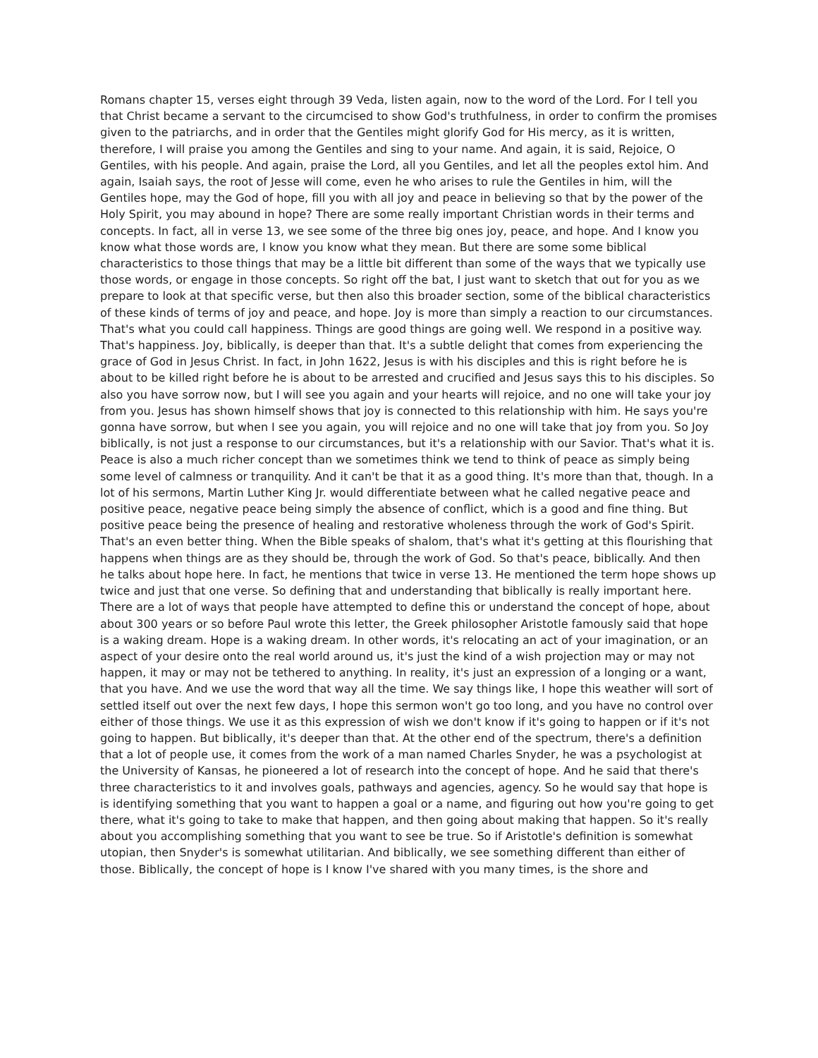Romans chapter 15, verses eight through 39 Veda, listen again, now to the word of the Lord. For I tell you that Christ became a servant to the circumcised to show God's truthfulness, in order to confirm the promises given to the patriarchs, and in order that the Gentiles might glorify God for His mercy, as it is written, therefore, I will praise you among the Gentiles and sing to your name. And again, it is said, Rejoice, O Gentiles, with his people. And again, praise the Lord, all you Gentiles, and let all the peoples extol him. And again, Isaiah says, the root of Jesse will come, even he who arises to rule the Gentiles in him, will the Gentiles hope, may the God of hope, fill you with all joy and peace in believing so that by the power of the Holy Spirit, you may abound in hope? There are some really important Christian words in their terms and concepts. In fact, all in verse 13, we see some of the three big ones joy, peace, and hope. And I know you know what those words are, I know you know what they mean. But there are some some biblical characteristics to those things that may be a little bit different than some of the ways that we typically use those words, or engage in those concepts. So right off the bat, I just want to sketch that out for you as we prepare to look at that specific verse, but then also this broader section, some of the biblical characteristics of these kinds of terms of joy and peace, and hope. Joy is more than simply a reaction to our circumstances. That's what you could call happiness. Things are good things are going well. We respond in a positive way. That's happiness. Joy, biblically, is deeper than that. It's a subtle delight that comes from experiencing the grace of God in Jesus Christ. In fact, in John 1622, Jesus is with his disciples and this is right before he is about to be killed right before he is about to be arrested and crucified and Jesus says this to his disciples. So also you have sorrow now, but I will see you again and your hearts will rejoice, and no one will take your joy from you. Jesus has shown himself shows that joy is connected to this relationship with him. He says you're gonna have sorrow, but when I see you again, you will rejoice and no one will take that joy from you. So Joy biblically, is not just a response to our circumstances, but it's a relationship with our Savior. That's what it is. Peace is also a much richer concept than we sometimes think we tend to think of peace as simply being some level of calmness or tranquility. And it can't be that it as a good thing. It's more than that, though. In a lot of his sermons, Martin Luther King Jr. would differentiate between what he called negative peace and positive peace, negative peace being simply the absence of conflict, which is a good and fine thing. But positive peace being the presence of healing and restorative wholeness through the work of God's Spirit. That's an even better thing. When the Bible speaks of shalom, that's what it's getting at this flourishing that happens when things are as they should be, through the work of God. So that's peace, biblically. And then he talks about hope here. In fact, he mentions that twice in verse 13. He mentioned the term hope shows up twice and just that one verse. So defining that and understanding that biblically is really important here. There are a lot of ways that people have attempted to define this or understand the concept of hope, about about 300 years or so before Paul wrote this letter, the Greek philosopher Aristotle famously said that hope is a waking dream. Hope is a waking dream. In other words, it's relocating an act of your imagination, or an aspect of your desire onto the real world around us, it's just the kind of a wish projection may or may not happen, it may or may not be tethered to anything. In reality, it's just an expression of a longing or a want, that you have. And we use the word that way all the time. We say things like, I hope this weather will sort of settled itself out over the next few days, I hope this sermon won't go too long, and you have no control over either of those things. We use it as this expression of wish we don't know if it's going to happen or if it's not going to happen. But biblically, it's deeper than that. At the other end of the spectrum, there's a definition that a lot of people use, it comes from the work of a man named Charles Snyder, he was a psychologist at the University of Kansas, he pioneered a lot of research into the concept of hope. And he said that there's three characteristics to it and involves goals, pathways and agencies, agency. So he would say that hope is is identifying something that you want to happen a goal or a name, and figuring out how you're going to get there, what it's going to take to make that happen, and then going about making that happen. So it's really about you accomplishing something that you want to see be true. So if Aristotle's definition is somewhat utopian, then Snyder's is somewhat utilitarian. And biblically, we see something different than either of those. Biblically, the concept of hope is I know I've shared with you many times, is the shore and